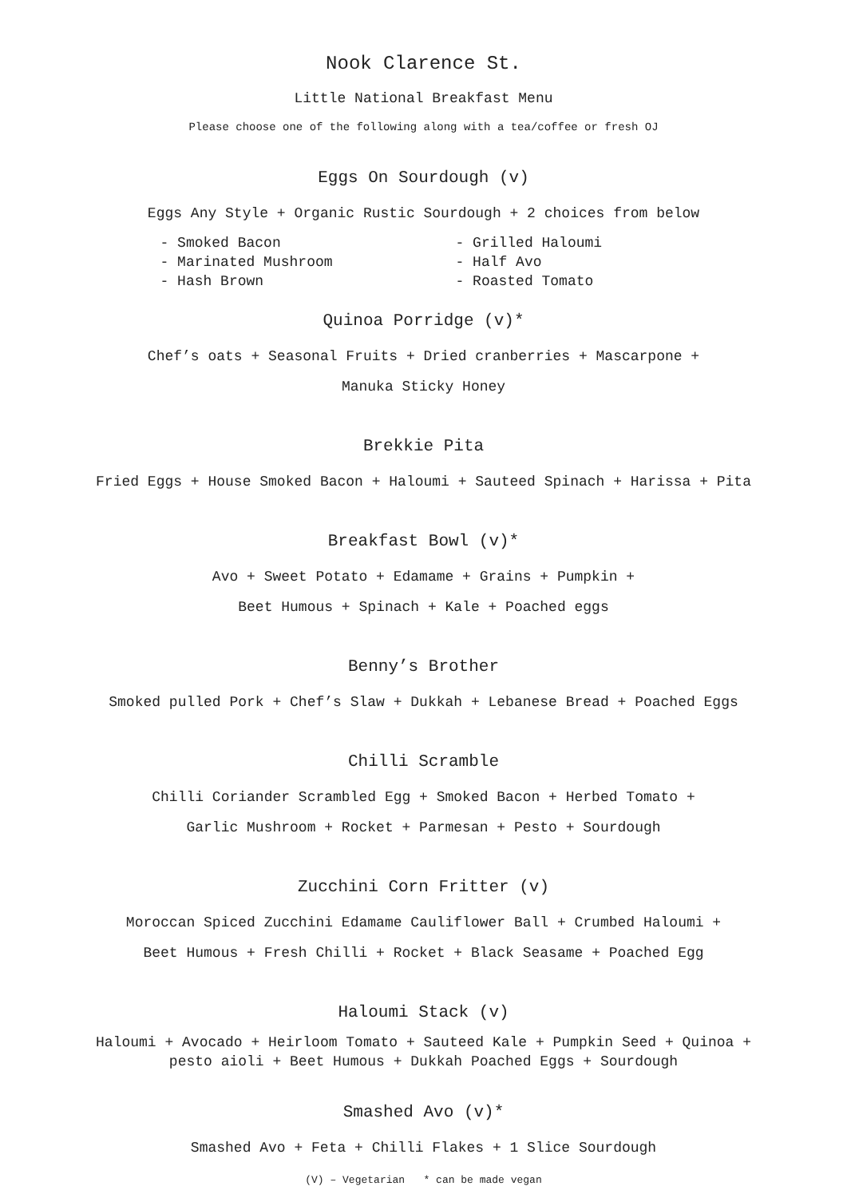Nook Clarence St.
Little National Breakfast Menu
Please choose one of the following along with a tea/coffee or fresh OJ
Eggs On Sourdough (v)
Eggs Any Style + Organic Rustic Sourdough + 2 choices from below
- Smoked Bacon
- Marinated Mushroom
- Hash Brown
- Grilled Haloumi
- Half Avo
- Roasted Tomato
Quinoa Porridge (v)*
Chef’s oats + Seasonal Fruits + Dried cranberries + Mascarpone +
Manuka Sticky Honey
Brekkie Pita
Fried Eggs + House Smoked Bacon + Haloumi + Sauteed Spinach + Harissa + Pita
Breakfast Bowl (v)*
Avo + Sweet Potato + Edamame + Grains + Pumpkin +
Beet Humous + Spinach + Kale + Poached eggs
Benny’s Brother
Smoked pulled Pork + Chef’s Slaw + Dukkah + Lebanese Bread + Poached Eggs
Chilli Scramble
Chilli Coriander Scrambled Egg + Smoked Bacon + Herbed Tomato +
Garlic Mushroom + Rocket + Parmesan + Pesto + Sourdough
Zucchini Corn Fritter (v)
Moroccan Spiced Zucchini Edamame Cauliflower Ball + Crumbed Haloumi +
Beet Humous + Fresh Chilli + Rocket + Black Seasame + Poached Egg
Haloumi Stack (v)
Haloumi + Avocado + Heirloom Tomato + Sauteed Kale + Pumpkin Seed + Quinoa +
pesto aioli + Beet Humous + Dukkah Poached Eggs + Sourdough
Smashed Avo (v)*
Smashed Avo + Feta + Chilli Flakes + 1 Slice Sourdough
(V) – Vegetarian * can be made vegan